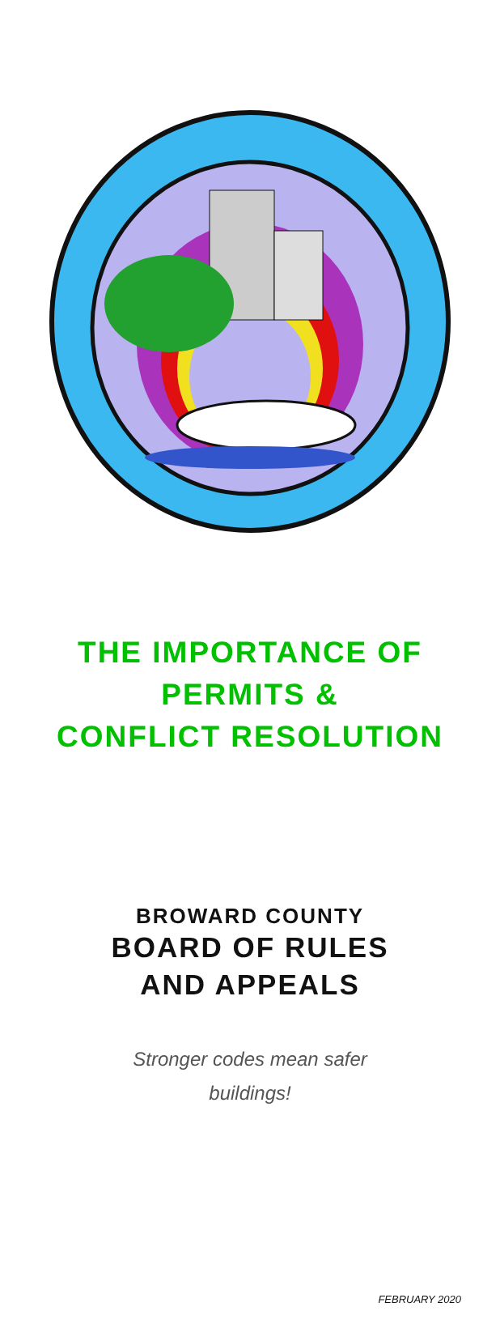THE IMPORTANCE OF
PERMITS &
CONFLICT RESOLUTION
BROWARD COUNTY
BOARD OF RULES
AND APPEALS
Stronger codes mean safer buildings!
FEBRUARY 2020